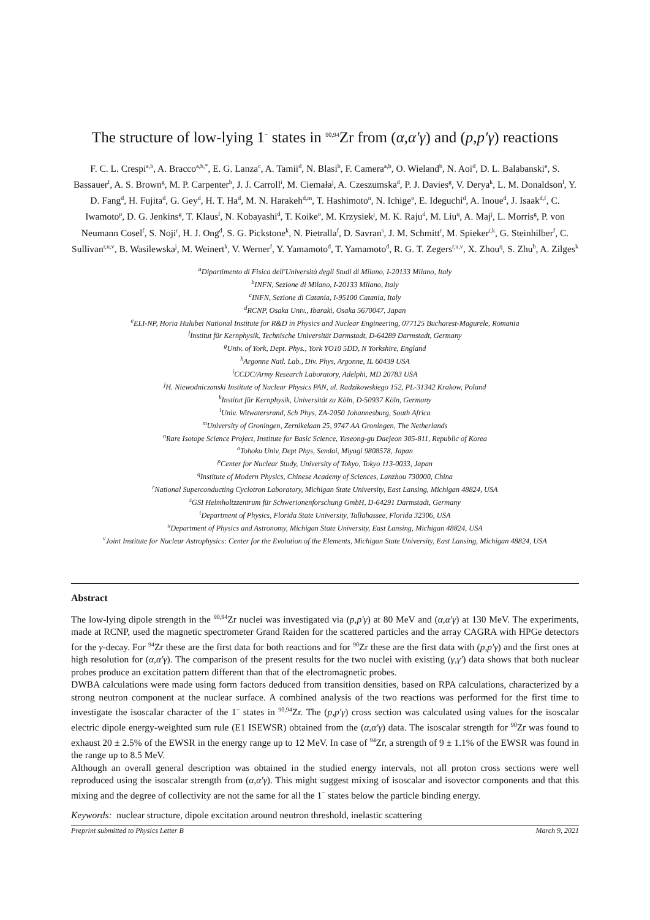The structure of low-lying 1<sup>−</sup> states in <sup>90,94</sup>Zr from (α,α′γ) and (p,p′γ) reactions
F. C. L. Crespi<sup>a,b</sup>, A. Bracco<sup>a,b,*</sup>, E. G. Lanza<sup>c</sup>, A. Tamii<sup>d</sup>, N. Blasi<sup>b</sup>, F. Camera<sup>a,b</sup>, O. Wieland<sup>b</sup>, N. Aoi<sup>d</sup>, D. L. Balabanski<sup>e</sup>, S. Bassauer<sup>f</sup>, A. S. Brown<sup>g</sup>, M. P. Carpenter<sup>h</sup>, J. J. Carroll<sup>i</sup>, M. Ciemała<sup>j</sup>, A. Czeszumska<sup>d</sup>, P. J. Davies<sup>g</sup>, V. Derya<sup>k</sup>, L. M. Donaldson<sup>l</sup>, Y. D. Fang<sup>d</sup>, H. Fujita<sup>d</sup>, G. Gey<sup>d</sup>, H. T. Ha<sup>d</sup>, M. N. Harakeh<sup>d,m</sup>, T. Hashimoto<sup>n</sup>, N. Ichige<sup>o</sup>, E. Ideguchi<sup>d</sup>, A. Inoue<sup>d</sup>, J. Isaak<sup>d,f</sup>, C. Iwamoto<sup>p</sup>, D. G. Jenkins<sup>g</sup>, T. Klaus<sup>f</sup>, N. Kobayashi<sup>d</sup>, T. Koike<sup>o</sup>, M. Krzysiek<sup>j</sup>, M. K. Raju<sup>d</sup>, M. Liu<sup>q</sup>, A. Maj<sup>j</sup>, L. Morris<sup>g</sup>, P. von Neumann Cosel<sup>f</sup>, S. Noji<sup>r</sup>, H. J. Ong<sup>d</sup>, S. G. Pickstone<sup>k</sup>, N. Pietralla<sup>f</sup>, D. Savran<sup>s</sup>, J. M. Schmitt<sup>r</sup>, M. Spieker<sup>t,k</sup>, G. Steinhilber<sup>f</sup>, C. Sullivan<sup>r,u,v</sup>, B. Wasilewska<sup>j</sup>, M. Weinert<sup>k</sup>, V. Werner<sup>f</sup>, Y. Yamamoto<sup>d</sup>, T. Yamamoto<sup>d</sup>, R. G. T. Zegers<sup>r,u,v</sup>, X. Zhou<sup>q</sup>, S. Zhu<sup>h</sup>, A. Zilges<sup>k</sup>
<sup>a</sup> Dipartimento di Fisica dell'Università degli Studi di Milano, I-20133 Milano, Italy
<sup>b</sup> INFN, Sezione di Milano, I-20133 Milano, Italy
<sup>c</sup> INFN, Sezione di Catania, I-95100 Catania, Italy
<sup>d</sup> RCNP, Osaka Univ., Ibaraki, Osaka 5670047, Japan
<sup>e</sup> ELI-NP, Horia Hulubei National Institute for R&D in Physics and Nuclear Engineering, 077125 Bucharest-Magurele, Romania
<sup>f</sup> Institut für Kernphysik, Technische Universität Darmstadt, D-64289 Darmstadt, Germany
<sup>g</sup> Univ. of York, Dept. Phys., York YO10 5DD, N Yorkshire, England
<sup>h</sup> Argonne Natl. Lab., Div. Phys, Argonne, IL 60439 USA
<sup>i</sup> CCDC/Army Research Laboratory, Adelphi, MD 20783 USA
<sup>j</sup> H. Niewodniczanski Institute of Nuclear Physics PAN, ul. Radzikowskiego 152, PL-31342 Krakow, Poland
<sup>k</sup> Institut für Kernphysik, Universität zu Köln, D-50937 Köln, Germany
<sup>l</sup> Univ. Witwatersrand, Sch Phys, ZA-2050 Johannesburg, South Africa
<sup>m</sup> University of Groningen, Zernikelaan 25, 9747 AA Groningen, The Netherlands
<sup>n</sup> Rare Isotope Science Project, Institute for Basic Science, Yuseong-gu Daejeon 305-811, Republic of Korea
<sup>o</sup> Tohoku Univ, Dept Phys, Sendai, Miyagi 9808578, Japan
<sup>p</sup> Center for Nuclear Study, University of Tokyo, Tokyo 113-0033, Japan
<sup>q</sup> Institute of Modern Physics, Chinese Academy of Sciences, Lanzhou 730000, China
<sup>r</sup> National Superconducting Cyclotron Laboratory, Michigan State University, East Lansing, Michigan 48824, USA
<sup>s</sup> GSI Helmholtzzentrum für Schwerionenforschung GmbH, D-64291 Darmstadt, Germany
<sup>t</sup> Department of Physics, Florida State University, Tallahassee, Florida 32306, USA
<sup>u</sup> Department of Physics and Astronomy, Michigan State University, East Lansing, Michigan 48824, USA
<sup>v</sup> Joint Institute for Nuclear Astrophysics: Center for the Evolution of the Elements, Michigan State University, East Lansing, Michigan 48824, USA
Abstract
The low-lying dipole strength in the <sup>90,94</sup>Zr nuclei was investigated via (p,p′γ) at 80 MeV and (α,α′γ) at 130 MeV. The experiments, made at RCNP, used the magnetic spectrometer Grand Raiden for the scattered particles and the array CAGRA with HPGe detectors for the γ-decay. For <sup>94</sup>Zr these are the first data for both reactions and for <sup>90</sup>Zr these are the first data with (p,p′γ) and the first ones at high resolution for (α,α′γ). The comparison of the present results for the two nuclei with existing (γ,γ′) data shows that both nuclear probes produce an excitation pattern different than that of the electromagnetic probes.
DWBA calculations were made using form factors deduced from transition densities, based on RPA calculations, characterized by a strong neutron component at the nuclear surface. A combined analysis of the two reactions was performed for the first time to investigate the isoscalar character of the 1<sup>−</sup> states in <sup>90,94</sup>Zr. The (p,p′γ) cross section was calculated using values for the isoscalar electric dipole energy-weighted sum rule (E1 ISEWSR) obtained from the (α,α′γ) data. The isoscalar strength for <sup>90</sup>Zr was found to exhaust 20 ± 2.5% of the EWSR in the energy range up to 12 MeV. In case of <sup>94</sup>Zr, a strength of 9 ± 1.1% of the EWSR was found in the range up to 8.5 MeV.
Although an overall general description was obtained in the studied energy intervals, not all proton cross sections were well reproduced using the isoscalar strength from (α,α′γ). This might suggest mixing of isoscalar and isovector components and that this mixing and the degree of collectivity are not the same for all the 1<sup>−</sup> states below the particle binding energy.
Keywords: nuclear structure, dipole excitation around neutron threshold, inelastic scattering
Preprint submitted to Physics Letter B March 9, 2021